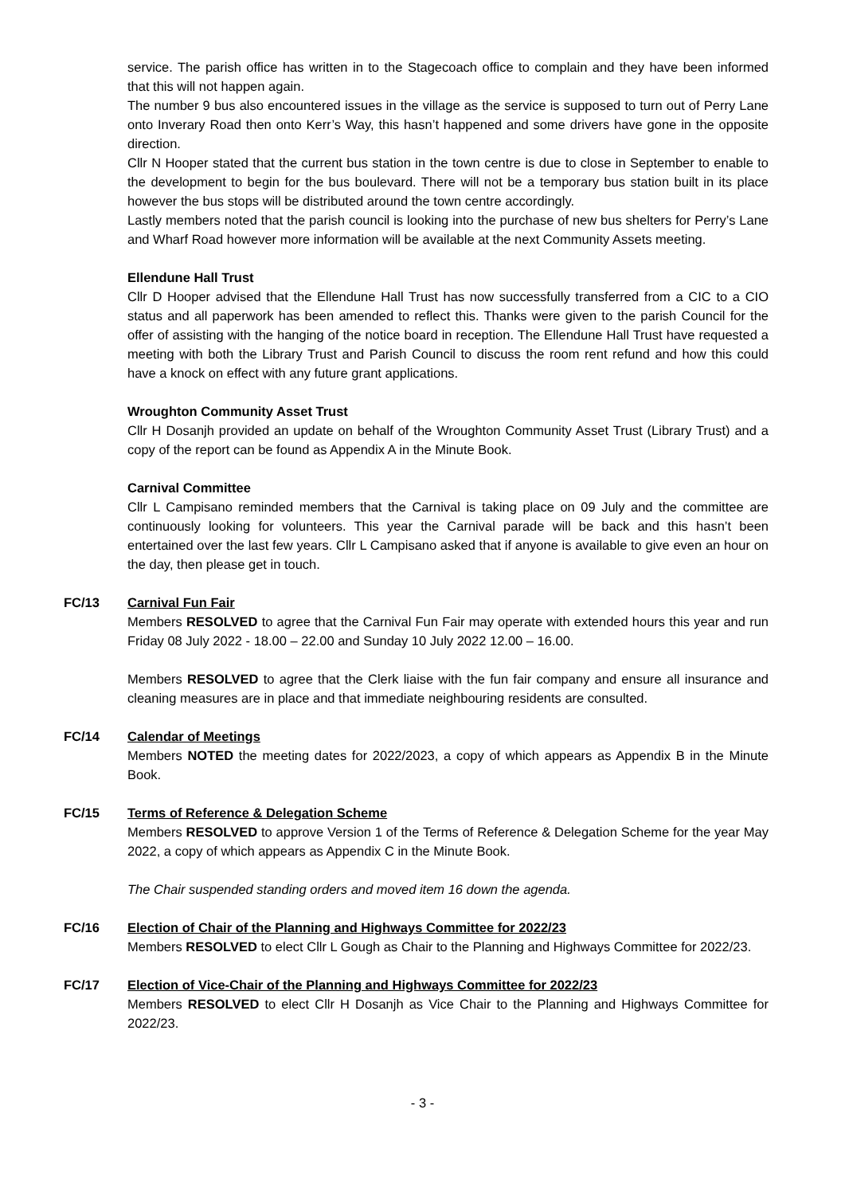service. The parish office has written in to the Stagecoach office to complain and they have been informed that this will not happen again.
The number 9 bus also encountered issues in the village as the service is supposed to turn out of Perry Lane onto Inverary Road then onto Kerr’s Way, this hasn’t happened and some drivers have gone in the opposite direction.
Cllr N Hooper stated that the current bus station in the town centre is due to close in September to enable to the development to begin for the bus boulevard. There will not be a temporary bus station built in its place however the bus stops will be distributed around the town centre accordingly.
Lastly members noted that the parish council is looking into the purchase of new bus shelters for Perry’s Lane and Wharf Road however more information will be available at the next Community Assets meeting.
Ellendune Hall Trust
Cllr D Hooper advised that the Ellendune Hall Trust has now successfully transferred from a CIC to a CIO status and all paperwork has been amended to reflect this. Thanks were given to the parish Council for the offer of assisting with the hanging of the notice board in reception. The Ellendune Hall Trust have requested a meeting with both the Library Trust and Parish Council to discuss the room rent refund and how this could have a knock on effect with any future grant applications.
Wroughton Community Asset Trust
Cllr H Dosanjh provided an update on behalf of the Wroughton Community Asset Trust (Library Trust) and a copy of the report can be found as Appendix A in the Minute Book.
Carnival Committee
Cllr L Campisano reminded members that the Carnival is taking place on 09 July and the committee are continuously looking for volunteers. This year the Carnival parade will be back and this hasn’t been entertained over the last few years. Cllr L Campisano asked that if anyone is available to give even an hour on the day, then please get in touch.
FC/13 Carnival Fun Fair
Members RESOLVED to agree that the Carnival Fun Fair may operate with extended hours this year and run Friday 08 July 2022 - 18.00 – 22.00 and Sunday 10 July 2022 12.00 – 16.00.
Members RESOLVED to agree that the Clerk liaise with the fun fair company and ensure all insurance and cleaning measures are in place and that immediate neighbouring residents are consulted.
FC/14 Calendar of Meetings
Members NOTED the meeting dates for 2022/2023, a copy of which appears as Appendix B in the Minute Book.
FC/15 Terms of Reference & Delegation Scheme
Members RESOLVED to approve Version 1 of the Terms of Reference & Delegation Scheme for the year May 2022, a copy of which appears as Appendix C in the Minute Book.
The Chair suspended standing orders and moved item 16 down the agenda.
FC/16 Election of Chair of the Planning and Highways Committee for 2022/23
Members RESOLVED to elect Cllr L Gough as Chair to the Planning and Highways Committee for 2022/23.
FC/17 Election of Vice-Chair of the Planning and Highways Committee for 2022/23
Members RESOLVED to elect Cllr H Dosanjh as Vice Chair to the Planning and Highways Committee for 2022/23.
- 3 -